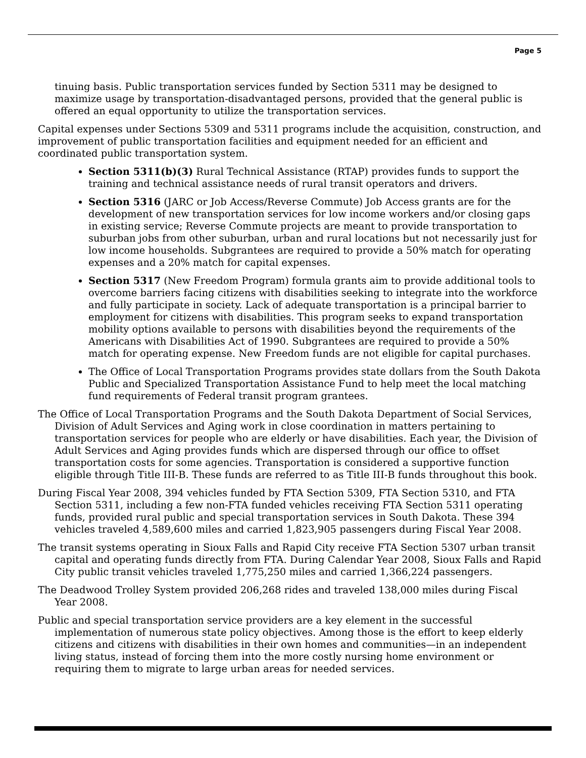Page 5
tinuing basis. Public transportation services funded by Section 5311 may be designed to maximize usage by transportation-disadvantaged persons, provided that the general public is offered an equal opportunity to utilize the transportation services.
Capital expenses under Sections 5309 and 5311 programs include the acquisition, construction, and improvement of public transportation facilities and equipment needed for an efficient and coordinated public transportation system.
Section 5311(b)(3) Rural Technical Assistance (RTAP) provides funds to support the training and technical assistance needs of rural transit operators and drivers.
Section 5316 (JARC or Job Access/Reverse Commute) Job Access grants are for the development of new transportation services for low income workers and/or closing gaps in existing service; Reverse Commute projects are meant to provide transportation to suburban jobs from other suburban, urban and rural locations but not necessarily just for low income households. Subgrantees are required to provide a 50% match for operating expenses and a 20% match for capital expenses.
Section 5317 (New Freedom Program) formula grants aim to provide additional tools to overcome barriers facing citizens with disabilities seeking to integrate into the workforce and fully participate in society. Lack of adequate transportation is a principal barrier to employment for citizens with disabilities. This program seeks to expand transportation mobility options available to persons with disabilities beyond the requirements of the Americans with Disabilities Act of 1990. Subgrantees are required to provide a 50% match for operating expense. New Freedom funds are not eligible for capital purchases.
The Office of Local Transportation Programs provides state dollars from the South Dakota Public and Specialized Transportation Assistance Fund to help meet the local matching fund requirements of Federal transit program grantees.
The Office of Local Transportation Programs and the South Dakota Department of Social Services, Division of Adult Services and Aging work in close coordination in matters pertaining to transportation services for people who are elderly or have disabilities. Each year, the Division of Adult Services and Aging provides funds which are dispersed through our office to offset transportation costs for some agencies. Transportation is considered a supportive function eligible through Title III-B. These funds are referred to as Title III-B funds throughout this book.
During Fiscal Year 2008, 394 vehicles funded by FTA Section 5309, FTA Section 5310, and FTA Section 5311, including a few non-FTA funded vehicles receiving FTA Section 5311 operating funds, provided rural public and special transportation services in South Dakota. These 394 vehicles traveled 4,589,600 miles and carried 1,823,905 passengers during Fiscal Year 2008.
The transit systems operating in Sioux Falls and Rapid City receive FTA Section 5307 urban transit capital and operating funds directly from FTA. During Calendar Year 2008, Sioux Falls and Rapid City public transit vehicles traveled 1,775,250 miles and carried 1,366,224 passengers.
The Deadwood Trolley System provided 206,268 rides and traveled 138,000 miles during Fiscal Year 2008.
Public and special transportation service providers are a key element in the successful implementation of numerous state policy objectives. Among those is the effort to keep elderly citizens and citizens with disabilities in their own homes and communities—in an independent living status, instead of forcing them into the more costly nursing home environment or requiring them to migrate to large urban areas for needed services.